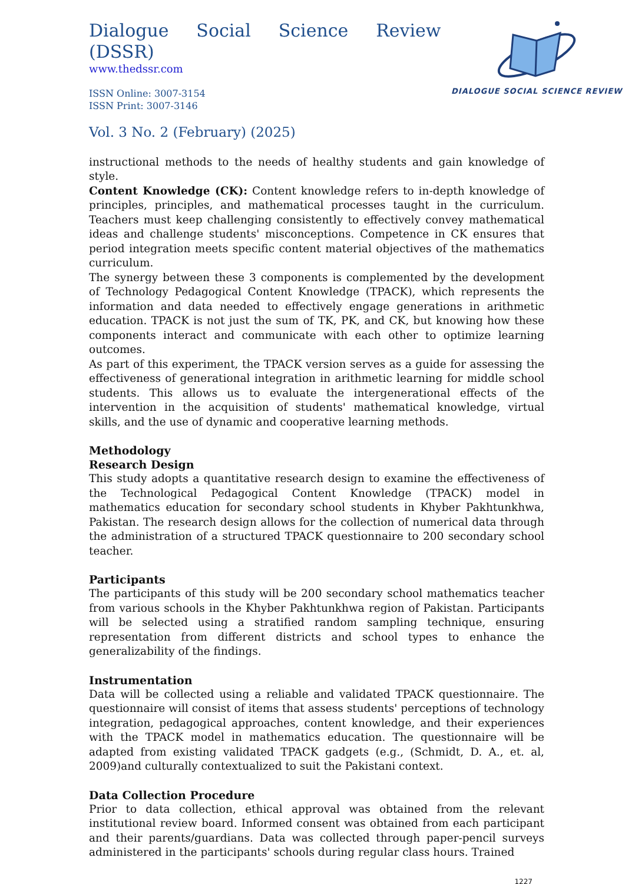Dialogue Social Science Review (DSSR)
www.thedssr.com
ISSN Online: 3007-3154
ISSN Print: 3007-3146
DIALOGUE SOCIAL SCIENCE REVIEW
Vol. 3 No. 2 (February) (2025)
instructional methods to the needs of healthy students and gain knowledge of style.
Content Knowledge (CK): Content knowledge refers to in-depth knowledge of principles, principles, and mathematical processes taught in the curriculum. Teachers must keep challenging consistently to effectively convey mathematical ideas and challenge students' misconceptions. Competence in CK ensures that period integration meets specific content material objectives of the mathematics curriculum.
The synergy between these 3 components is complemented by the development of Technology Pedagogical Content Knowledge (TPACK), which represents the information and data needed to effectively engage generations in arithmetic education. TPACK is not just the sum of TK, PK, and CK, but knowing how these components interact and communicate with each other to optimize learning outcomes.
As part of this experiment, the TPACK version serves as a guide for assessing the effectiveness of generational integration in arithmetic learning for middle school students. This allows us to evaluate the intergenerational effects of the intervention in the acquisition of students' mathematical knowledge, virtual skills, and the use of dynamic and cooperative learning methods.
Methodology
Research Design
This study adopts a quantitative research design to examine the effectiveness of the Technological Pedagogical Content Knowledge (TPACK) model in mathematics education for secondary school students in Khyber Pakhtunkhwa, Pakistan. The research design allows for the collection of numerical data through the administration of a structured TPACK questionnaire to 200 secondary school teacher.
Participants
The participants of this study will be 200 secondary school mathematics teacher from various schools in the Khyber Pakhtunkhwa region of Pakistan. Participants will be selected using a stratified random sampling technique, ensuring representation from different districts and school types to enhance the generalizability of the findings.
Instrumentation
Data will be collected using a reliable and validated TPACK questionnaire. The questionnaire will consist of items that assess students' perceptions of technology integration, pedagogical approaches, content knowledge, and their experiences with the TPACK model in mathematics education. The questionnaire will be adapted from existing validated TPACK gadgets (e.g., (Schmidt, D. A., et. al, 2009)and culturally contextualized to suit the Pakistani context.
Data Collection Procedure
Prior to data collection, ethical approval was obtained from the relevant institutional review board. Informed consent was obtained from each participant and their parents/guardians. Data was collected through paper-pencil surveys administered in the participants' schools during regular class hours. Trained
1227